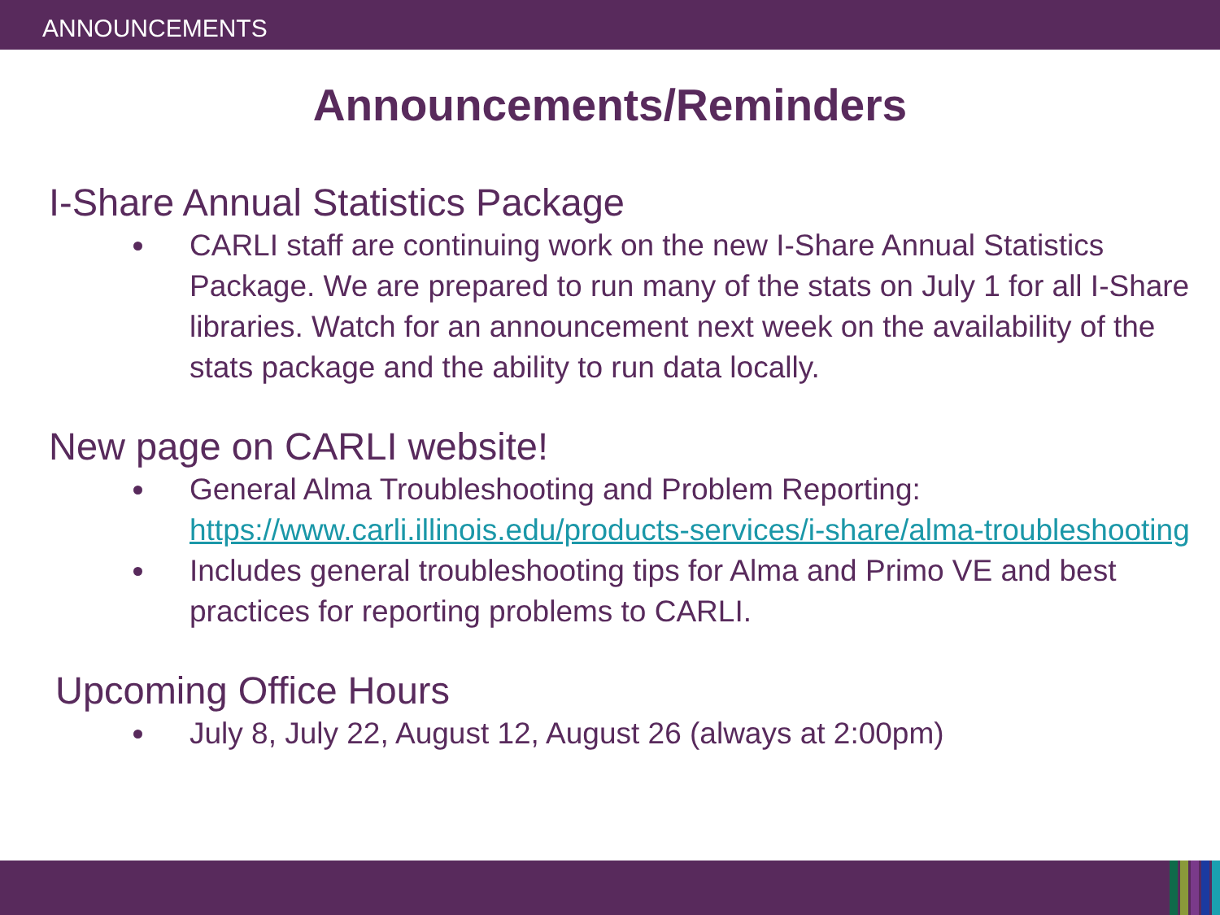ANNOUNCEMENTS
Announcements/Reminders
I-Share Annual Statistics Package
CARLI staff are continuing work on the new I-Share Annual Statistics Package. We are prepared to run many of the stats on July 1 for all I-Share libraries. Watch for an announcement next week on the availability of the stats package and the ability to run data locally.
New page on CARLI website!
General Alma Troubleshooting and Problem Reporting: https://www.carli.illinois.edu/products-services/i-share/alma-troubleshooting
Includes general troubleshooting tips for Alma and Primo VE and best practices for reporting problems to CARLI.
Upcoming Office Hours
July 8, July 22, August 12, August 26 (always at 2:00pm)